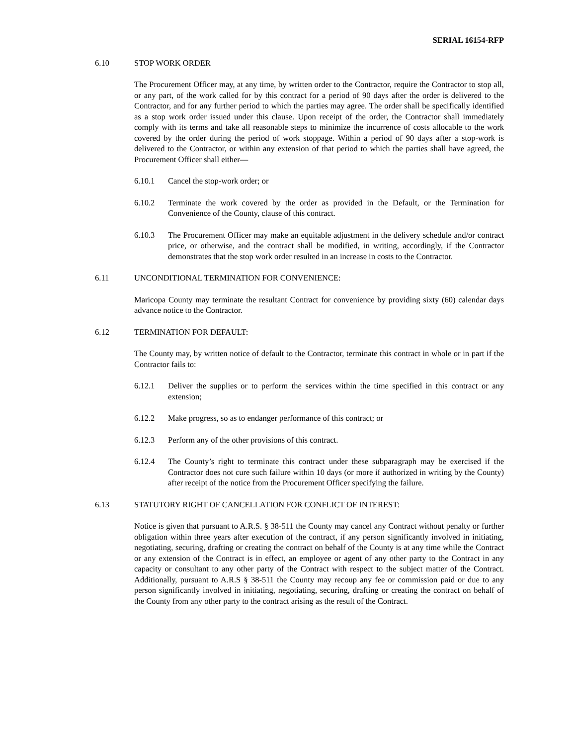SERIAL 16154-RFP
6.10 STOP WORK ORDER
The Procurement Officer may, at any time, by written order to the Contractor, require the Contractor to stop all, or any part, of the work called for by this contract for a period of 90 days after the order is delivered to the Contractor, and for any further period to which the parties may agree. The order shall be specifically identified as a stop work order issued under this clause. Upon receipt of the order, the Contractor shall immediately comply with its terms and take all reasonable steps to minimize the incurrence of costs allocable to the work covered by the order during the period of work stoppage. Within a period of 90 days after a stop-work is delivered to the Contractor, or within any extension of that period to which the parties shall have agreed, the Procurement Officer shall either—
6.10.1 Cancel the stop-work order; or
6.10.2 Terminate the work covered by the order as provided in the Default, or the Termination for Convenience of the County, clause of this contract.
6.10.3 The Procurement Officer may make an equitable adjustment in the delivery schedule and/or contract price, or otherwise, and the contract shall be modified, in writing, accordingly, if the Contractor demonstrates that the stop work order resulted in an increase in costs to the Contractor.
6.11 UNCONDITIONAL TERMINATION FOR CONVENIENCE:
Maricopa County may terminate the resultant Contract for convenience by providing sixty (60) calendar days advance notice to the Contractor.
6.12 TERMINATION FOR DEFAULT:
The County may, by written notice of default to the Contractor, terminate this contract in whole or in part if the Contractor fails to:
6.12.1 Deliver the supplies or to perform the services within the time specified in this contract or any extension;
6.12.2 Make progress, so as to endanger performance of this contract; or
6.12.3 Perform any of the other provisions of this contract.
6.12.4 The County’s right to terminate this contract under these subparagraph may be exercised if the Contractor does not cure such failure within 10 days (or more if authorized in writing by the County) after receipt of the notice from the Procurement Officer specifying the failure.
6.13 STATUTORY RIGHT OF CANCELLATION FOR CONFLICT OF INTEREST:
Notice is given that pursuant to A.R.S. § 38-511 the County may cancel any Contract without penalty or further obligation within three years after execution of the contract, if any person significantly involved in initiating, negotiating, securing, drafting or creating the contract on behalf of the County is at any time while the Contract or any extension of the Contract is in effect, an employee or agent of any other party to the Contract in any capacity or consultant to any other party of the Contract with respect to the subject matter of the Contract. Additionally, pursuant to A.R.S § 38-511 the County may recoup any fee or commission paid or due to any person significantly involved in initiating, negotiating, securing, drafting or creating the contract on behalf of the County from any other party to the contract arising as the result of the Contract.